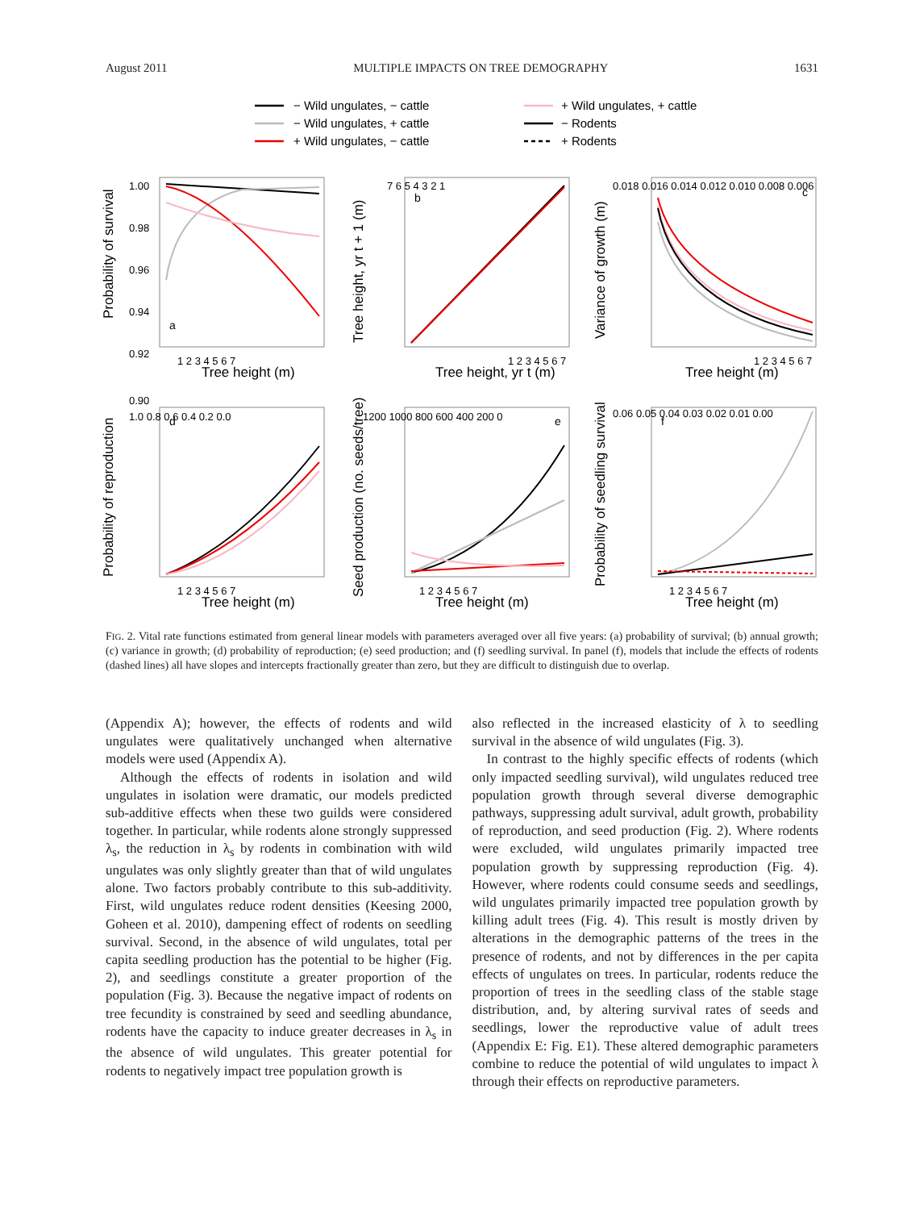August 2011 MULTIPLE IMPACTS ON TREE DEMOGRAPHY 1631
− Wild ungulates, − cattle
− Wild ungulates, + cattle
+ Wild ungulates, − cattle
+ Wild ungulates, + cattle
− Rodents
+ Rodents
a
b
c
d
e
f
1.00
0.98
0.96
0.94
0.92
0.90
1 2 3 4 5 6 7
1 2 3 4 5 6 7
1 2 3 4 5 6 7
7 6 5 4 3 2 1
0.018 0.016 0.014 0.012 0.010 0.008 0.006
1.0 0.8 0.6 0.4 0.2 0.0
1200 1000 800 600 400 200 0
0.06 0.05 0.04 0.03 0.02 0.01 0.00
1 2 3 4 5 6 7
1 2 3 4 5 6 7
1 2 3 4 5 6 7
Tree height (m)
Tree height, yr t (m)
Tree height (m)
Tree height (m)
Tree height (m)
Tree height (m)
Probability of survival
Tree height, yr t + 1 (m)
Variance of growth (m)
Probability of reproduction
Seed production (no. seeds/tree)
Probability of seedling survival
FIG. 2. Vital rate functions estimated from general linear models with parameters averaged over all five years: (a) probability of survival; (b) annual growth; (c) variance in growth; (d) probability of reproduction; (e) seed production; and (f) seedling survival. In panel (f), models that include the effects of rodents (dashed lines) all have slopes and intercepts fractionally greater than zero, but they are difficult to distinguish due to overlap.
(Appendix A); however, the effects of rodents and wild ungulates were qualitatively unchanged when alternative models were used (Appendix A).
Although the effects of rodents in isolation and wild ungulates in isolation were dramatic, our models predicted sub-additive effects when these two guilds were considered together. In particular, while rodents alone strongly suppressed λ<sub>s</sub>, the reduction in λ<sub>s</sub> by rodents in combination with wild ungulates was only slightly greater than that of wild ungulates alone. Two factors probably contribute to this sub-additivity. First, wild ungulates reduce rodent densities (Keesing 2000, Goheen et al. 2010), dampening effect of rodents on seedling survival. Second, in the absence of wild ungulates, total per capita seedling production has the potential to be higher (Fig. 2), and seedlings constitute a greater proportion of the population (Fig. 3). Because the negative impact of rodents on tree fecundity is constrained by seed and seedling abundance, rodents have the capacity to induce greater decreases in λ<sub>s</sub> in the absence of wild ungulates. This greater potential for rodents to negatively impact tree population growth is
also reflected in the increased elasticity of λ to seedling survival in the absence of wild ungulates (Fig. 3).
In contrast to the highly specific effects of rodents (which only impacted seedling survival), wild ungulates reduced tree population growth through several diverse demographic pathways, suppressing adult survival, adult growth, probability of reproduction, and seed production (Fig. 2). Where rodents were excluded, wild ungulates primarily impacted tree population growth by suppressing reproduction (Fig. 4). However, where rodents could consume seeds and seedlings, wild ungulates primarily impacted tree population growth by killing adult trees (Fig. 4). This result is mostly driven by alterations in the demographic patterns of the trees in the presence of rodents, and not by differences in the per capita effects of ungulates on trees. In particular, rodents reduce the proportion of trees in the seedling class of the stable stage distribution, and, by altering survival rates of seeds and seedlings, lower the reproductive value of adult trees (Appendix E: Fig. E1). These altered demographic parameters combine to reduce the potential of wild ungulates to impact λ through their effects on reproductive parameters.